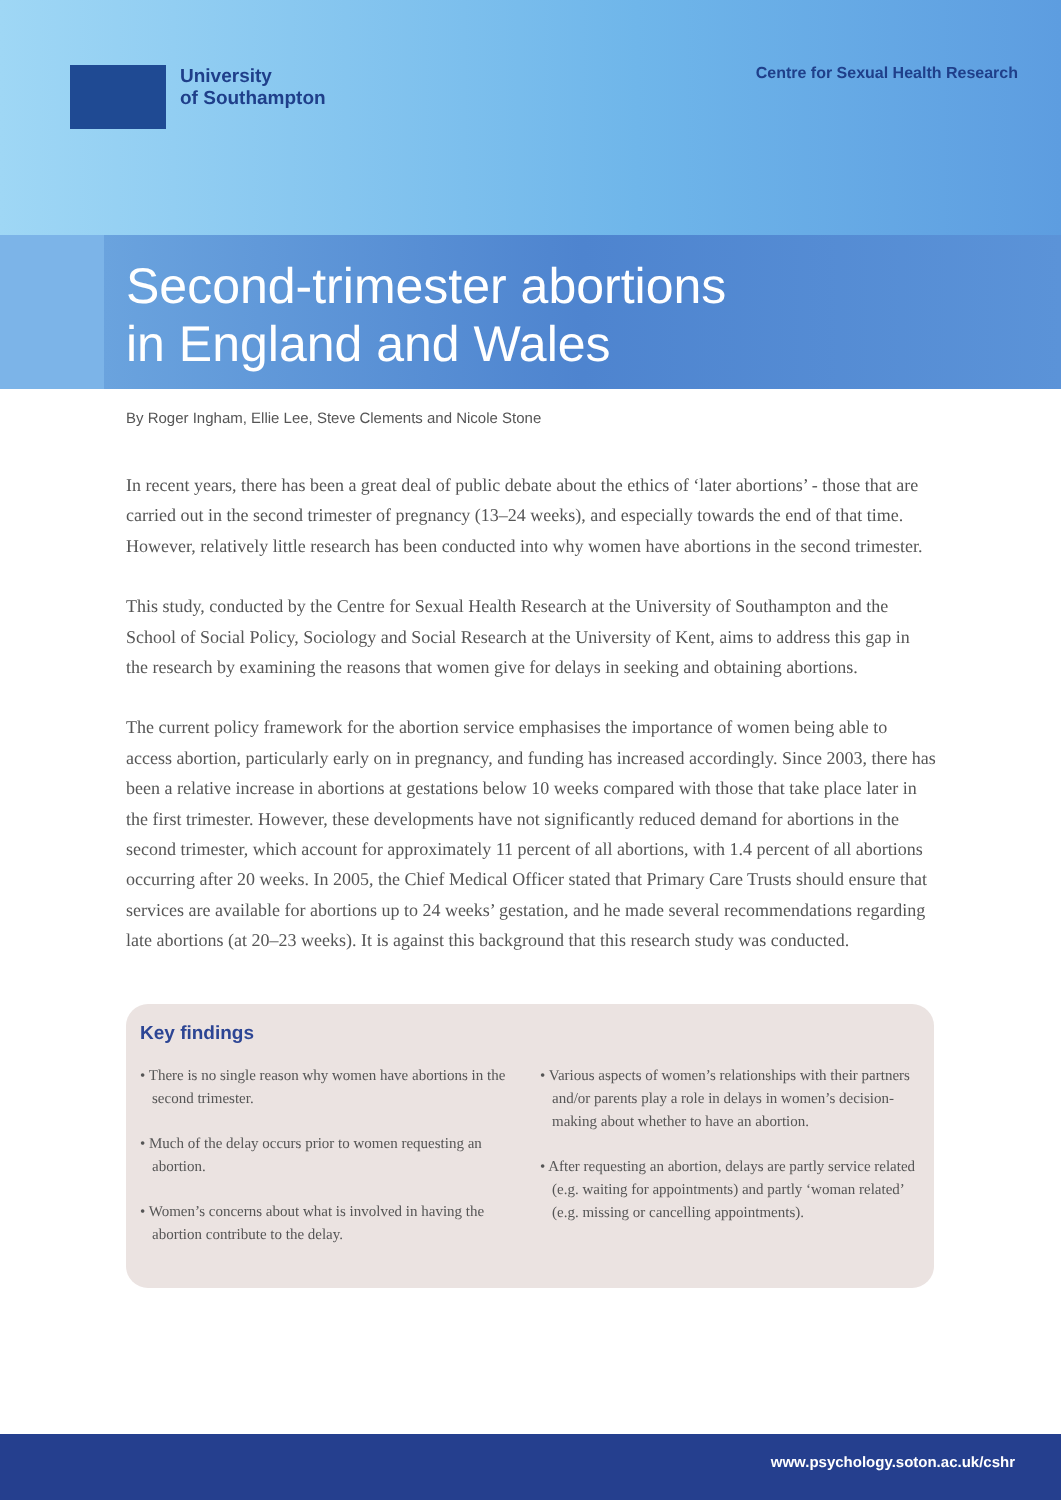University
of Southampton
Centre for Sexual Health Research
Second-trimester abortions
in England and Wales
By Roger Ingham, Ellie Lee, Steve Clements and Nicole Stone
In recent years, there has been a great deal of public debate about the ethics of ‘later abortions’ - those that are carried out in the second trimester of pregnancy (13–24 weeks), and especially towards the end of that time. However, relatively little research has been conducted into why women have abortions in the second trimester.
This study, conducted by the Centre for Sexual Health Research at the University of Southampton and the School of Social Policy, Sociology and Social Research at the University of Kent, aims to address this gap in the research by examining the reasons that women give for delays in seeking and obtaining abortions.
The current policy framework for the abortion service emphasises the importance of women being able to access abortion, particularly early on in pregnancy, and funding has increased accordingly. Since 2003, there has been a relative increase in abortions at gestations below 10 weeks compared with those that take place later in the first trimester. However, these developments have not significantly reduced demand for abortions in the second trimester, which account for approximately 11 percent of all abortions, with 1.4 percent of all abortions occurring after 20 weeks. In 2005, the Chief Medical Officer stated that Primary Care Trusts should ensure that services are available for abortions up to 24 weeks’ gestation, and he made several recommendations regarding late abortions (at 20–23 weeks). It is against this background that this research study was conducted.
Key findings
• There is no single reason why women have abortions in the second trimester.
• Much of the delay occurs prior to women requesting an abortion.
• Women’s concerns about what is involved in having the abortion contribute to the delay.
• Various aspects of women’s relationships with their partners and/or parents play a role in delays in women’s decision-making about whether to have an abortion.
• After requesting an abortion, delays are partly service related (e.g. waiting for appointments) and partly ‘woman related’ (e.g. missing or cancelling appointments).
www.psychology.soton.ac.uk/cshr